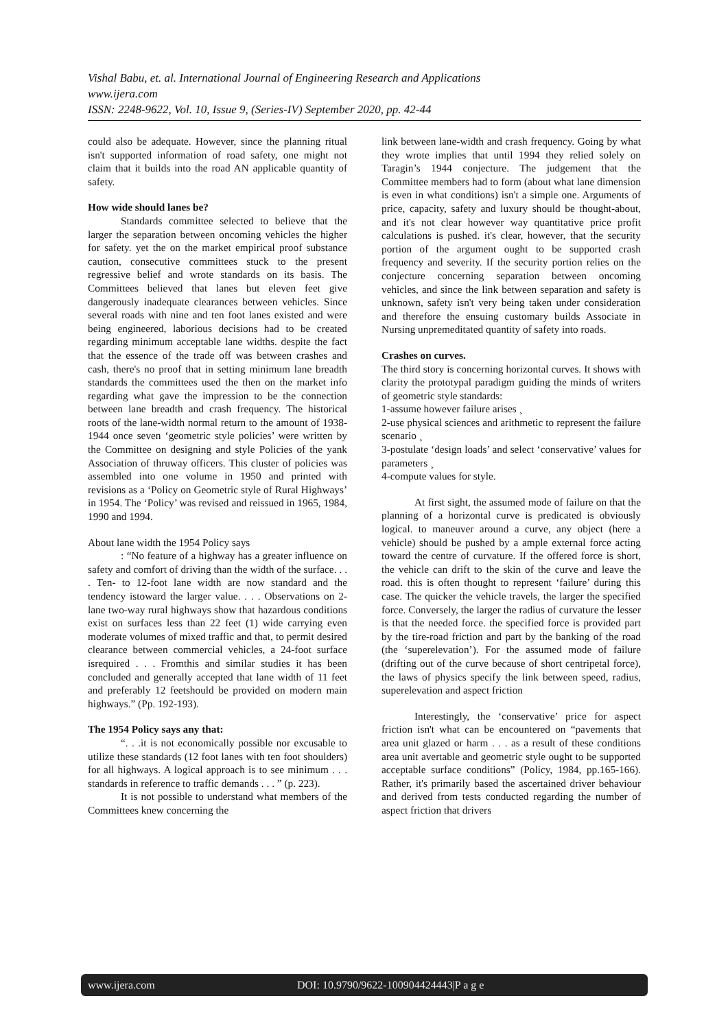Vishal Babu, et. al. International Journal of Engineering Research and Applications
www.ijera.com
ISSN: 2248-9622, Vol. 10, Issue 9, (Series-IV) September 2020, pp. 42-44
could also be adequate. However, since the planning ritual isn't supported information of road safety, one might not claim that it builds into the road AN applicable quantity of safety.
How wide should lanes be?
Standards committee selected to believe that the larger the separation between oncoming vehicles the higher for safety. yet the on the market empirical proof substance caution, consecutive committees stuck to the present regressive belief and wrote standards on its basis. The Committees believed that lanes but eleven feet give dangerously inadequate clearances between vehicles. Since several roads with nine and ten foot lanes existed and were being engineered, laborious decisions had to be created regarding minimum acceptable lane widths. despite the fact that the essence of the trade off was between crashes and cash, there's no proof that in setting minimum lane breadth standards the committees used the then on the market info regarding what gave the impression to be the connection between lane breadth and crash frequency. The historical roots of the lane-width normal return to the amount of 1938-1944 once seven ‘geometric style policies’ were written by the Committee on designing and style Policies of the yank Association of thruway officers. This cluster of policies was assembled into one volume in 1950 and printed with revisions as a ‘Policy on Geometric style of Rural Highways’ in 1954. The ‘Policy’ was revised and reissued in 1965, 1984, 1990 and 1994.
About lane width the 1954 Policy says
: “No feature of a highway has a greater influence on safety and comfort of driving than the width of the surface. . . . Ten- to 12-foot lane width are now standard and the tendency istoward the larger value. . . . Observations on 2-lane two-way rural highways show that hazardous conditions exist on surfaces less than 22 feet (1) wide carrying even moderate volumes of mixed traffic and that, to permit desired clearance between commercial vehicles, a 24-foot surface isrequired . . . Fromthis and similar studies it has been concluded and generally accepted that lane width of 11 feet and preferably 12 feetshould be provided on modern main highways.” (Pp. 192-193).
The 1954 Policy says any that:
“. . .it is not economically possible nor excusable to utilize these standards (12 foot lanes with ten foot shoulders) for all highways. A logical approach is to see minimum . . . standards in reference to traffic demands . . . ” (p. 223).
It is not possible to understand what members of the Committees knew concerning the
link between lane-width and crash frequency. Going by what they wrote implies that until 1994 they relied solely on Taragin’s 1944 conjecture. The judgement that the Committee members had to form (about what lane dimension is even in what conditions) isn't a simple one. Arguments of price, capacity, safety and luxury should be thought-about, and it's not clear however way quantitative price profit calculations is pushed. it's clear, however, that the security portion of the argument ought to be supported crash frequency and severity. If the security portion relies on the conjecture concerning separation between oncoming vehicles, and since the link between separation and safety is unknown, safety isn't very being taken under consideration and therefore the ensuing customary builds Associate in Nursing unpremeditated quantity of safety into roads.
Crashes on curves.
The third story is concerning horizontal curves. It shows with clarity the prototypal paradigm guiding the minds of writers of geometric style standards:
1-assume however failure arises ¸
2-use physical sciences and arithmetic to represent the failure scenario ¸
3-postulate ‘design loads’ and select ‘conservative’ values for parameters ¸
4-compute values for style.
At first sight, the assumed mode of failure on that the planning of a horizontal curve is predicated is obviously logical. to maneuver around a curve, any object (here a vehicle) should be pushed by a ample external force acting toward the centre of curvature. If the offered force is short, the vehicle can drift to the skin of the curve and leave the road. this is often thought to represent ‘failure’ during this case. The quicker the vehicle travels, the larger the specified force. Conversely, the larger the radius of curvature the lesser is that the needed force. the specified force is provided part by the tire-road friction and part by the banking of the road (the ‘superelevation’). For the assumed mode of failure (drifting out of the curve because of short centripetal force), the laws of physics specify the link between speed, radius, superelevation and aspect friction
Interestingly, the ‘conservative’ price for aspect friction isn't what can be encountered on “pavements that area unit glazed or harm . . . as a result of these conditions area unit avertable and geometric style ought to be supported acceptable surface conditions” (Policy, 1984, pp.165-166). Rather, it's primarily based the ascertained driver behaviour and derived from tests conducted regarding the number of aspect friction that drivers
www.ijera.com DOI: 10.9790/9622-100904424443|P a g e